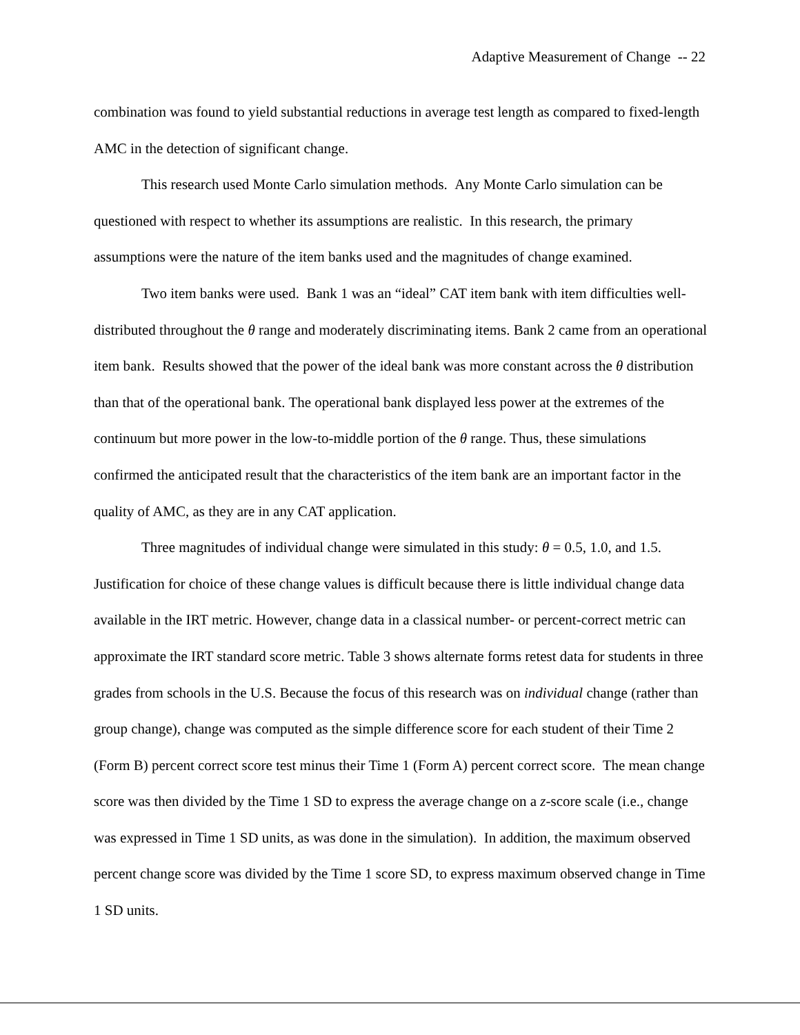Adaptive Measurement of Change -- 22
combination was found to yield substantial reductions in average test length as compared to fixed-length AMC in the detection of significant change.
This research used Monte Carlo simulation methods. Any Monte Carlo simulation can be questioned with respect to whether its assumptions are realistic. In this research, the primary assumptions were the nature of the item banks used and the magnitudes of change examined.
Two item banks were used. Bank 1 was an “ideal” CAT item bank with item difficulties well-distributed throughout the θ range and moderately discriminating items. Bank 2 came from an operational item bank. Results showed that the power of the ideal bank was more constant across the θ distribution than that of the operational bank. The operational bank displayed less power at the extremes of the continuum but more power in the low-to-middle portion of the θ range. Thus, these simulations confirmed the anticipated result that the characteristics of the item bank are an important factor in the quality of AMC, as they are in any CAT application.
Three magnitudes of individual change were simulated in this study: θ = 0.5, 1.0, and 1.5. Justification for choice of these change values is difficult because there is little individual change data available in the IRT metric. However, change data in a classical number- or percent-correct metric can approximate the IRT standard score metric. Table 3 shows alternate forms retest data for students in three grades from schools in the U.S. Because the focus of this research was on individual change (rather than group change), change was computed as the simple difference score for each student of their Time 2 (Form B) percent correct score test minus their Time 1 (Form A) percent correct score. The mean change score was then divided by the Time 1 SD to express the average change on a z-score scale (i.e., change was expressed in Time 1 SD units, as was done in the simulation). In addition, the maximum observed percent change score was divided by the Time 1 score SD, to express maximum observed change in Time 1 SD units.